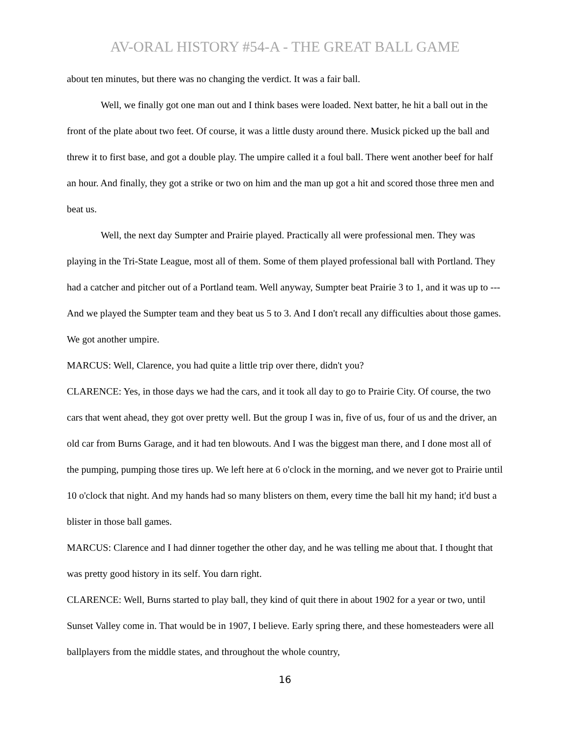AV-ORAL HISTORY #54-A - THE GREAT BALL GAME
about ten minutes, but there was no changing the verdict. It was a fair ball.
Well, we finally got one man out and I think bases were loaded. Next batter, he hit a ball out in the front of the plate about two feet. Of course, it was a little dusty around there. Musick picked up the ball and threw it to first base, and got a double play. The umpire called it a foul ball. There went another beef for half an hour. And finally, they got a strike or two on him and the man up got a hit and scored those three men and beat us.
Well, the next day Sumpter and Prairie played. Practically all were professional men. They was playing in the Tri-State League, most all of them. Some of them played professional ball with Portland. They had a catcher and pitcher out of a Portland team. Well anyway, Sumpter beat Prairie 3 to 1, and it was up to --- And we played the Sumpter team and they beat us 5 to 3. And I don't recall any difficulties about those games. We got another umpire.
MARCUS: Well, Clarence, you had quite a little trip over there, didn't you?
CLARENCE: Yes, in those days we had the cars, and it took all day to go to Prairie City. Of course, the two cars that went ahead, they got over pretty well. But the group I was in, five of us, four of us and the driver, an old car from Burns Garage, and it had ten blowouts. And I was the biggest man there, and I done most all of the pumping, pumping those tires up. We left here at 6 o'clock in the morning, and we never got to Prairie until 10 o'clock that night. And my hands had so many blisters on them, every time the ball hit my hand; it'd bust a blister in those ball games.
MARCUS: Clarence and I had dinner together the other day, and he was telling me about that. I thought that was pretty good history in its self. You darn right.
CLARENCE: Well, Burns started to play ball, they kind of quit there in about 1902 for a year or two, until Sunset Valley come in. That would be in 1907, I believe. Early spring there, and these homesteaders were all ballplayers from the middle states, and throughout the whole country,
16